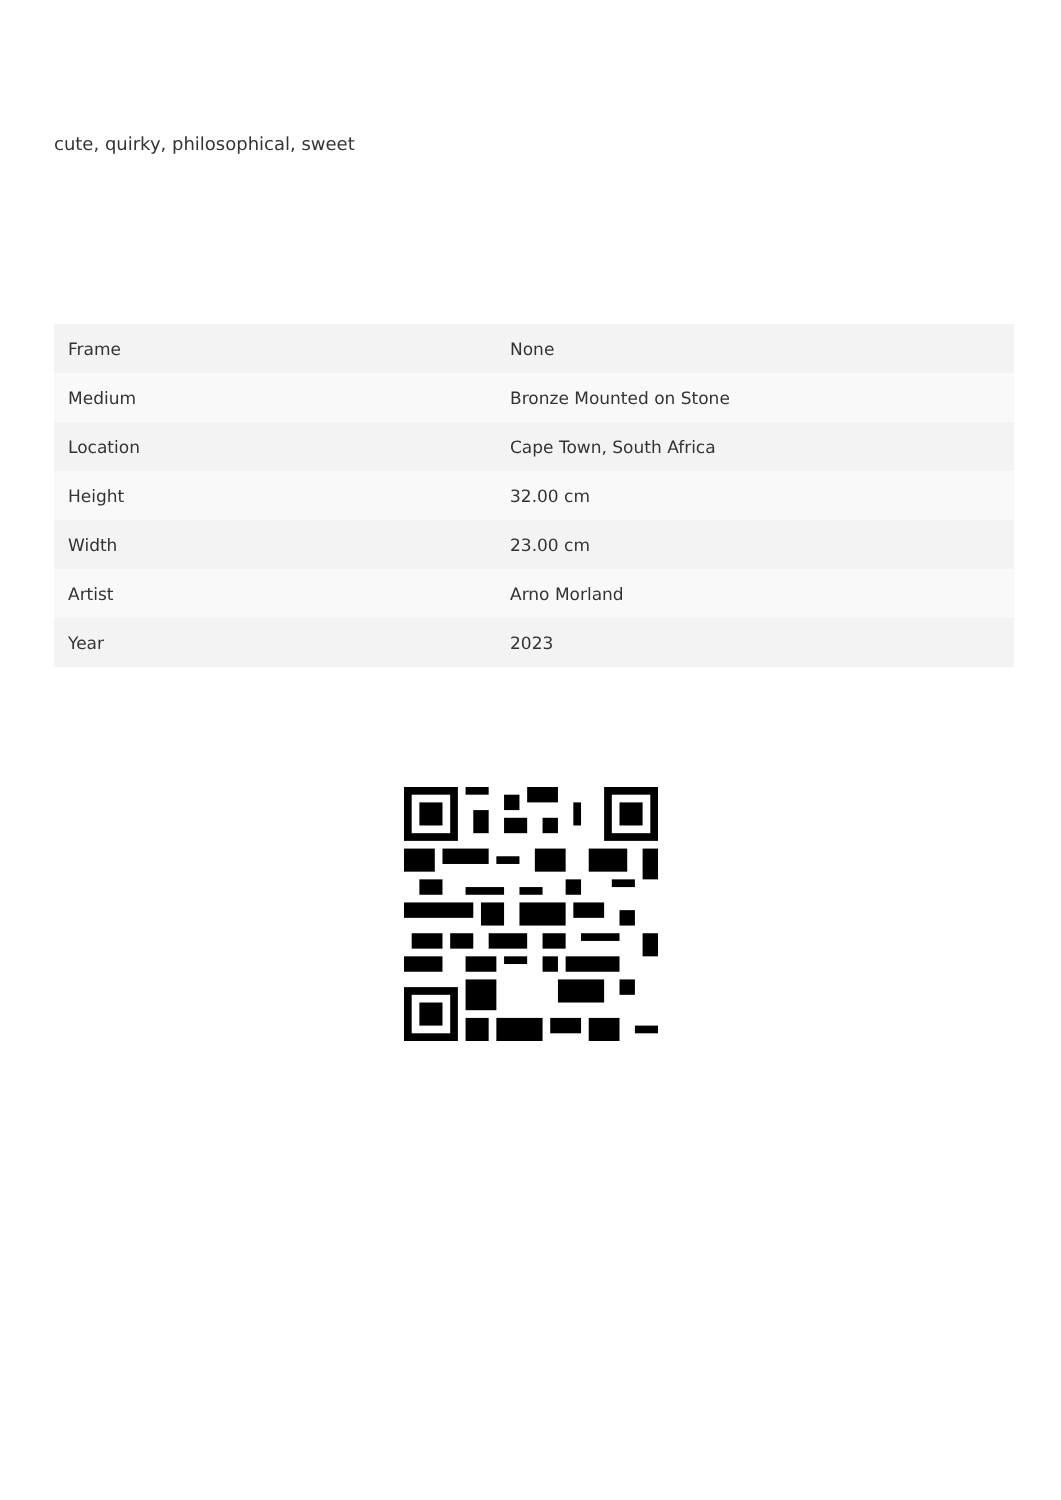cute, quirky, philosophical, sweet
| Frame | None |
| Medium | Bronze Mounted on Stone |
| Location | Cape Town, South Africa |
| Height | 32.00 cm |
| Width | 23.00 cm |
| Artist | Arno Morland |
| Year | 2023 |